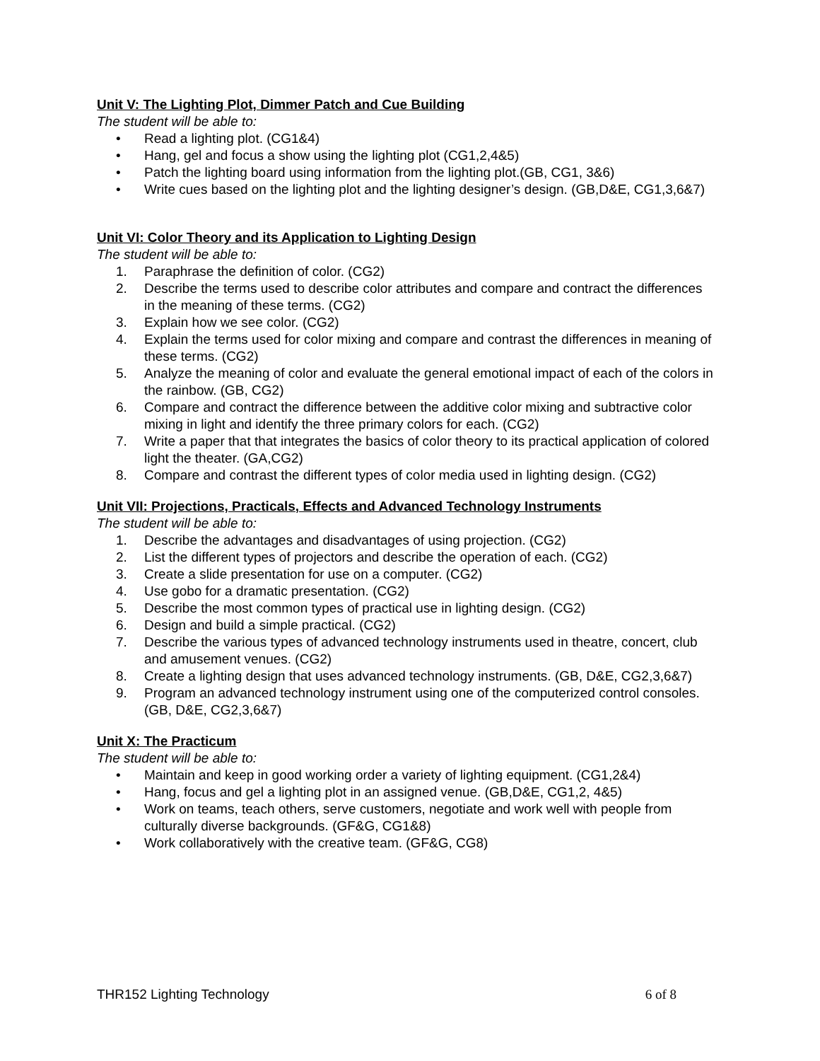Unit V: The Lighting Plot, Dimmer Patch and Cue Building
The student will be able to:
• Read a lighting plot. (CG1&4)
• Hang, gel and focus a show using the lighting plot (CG1,2,4&5)
• Patch the lighting board using information from the lighting plot.(GB, CG1, 3&6)
• Write cues based on the lighting plot and the lighting designer’s design. (GB,D&E, CG1,3,6&7)
Unit VI: Color Theory and its Application to Lighting Design
The student will be able to:
1. Paraphrase the definition of color. (CG2)
2. Describe the terms used to describe color attributes and compare and contract the differences in the meaning of these terms. (CG2)
3. Explain how we see color. (CG2)
4. Explain the terms used for color mixing and compare and contrast the differences in meaning of these terms. (CG2)
5. Analyze the meaning of color and evaluate the general emotional impact of each of the colors in the rainbow. (GB, CG2)
6. Compare and contract the difference between the additive color mixing and subtractive color mixing in light and identify the three primary colors for each. (CG2)
7. Write a paper that that integrates the basics of color theory to its practical application of colored light the theater. (GA,CG2)
8. Compare and contrast the different types of color media used in lighting design. (CG2)
Unit VII: Projections, Practicals, Effects and Advanced Technology Instruments
The student will be able to:
1. Describe the advantages and disadvantages of using projection. (CG2)
2. List the different types of projectors and describe the operation of each. (CG2)
3. Create a slide presentation for use on a computer. (CG2)
4. Use gobo for a dramatic presentation. (CG2)
5. Describe the most common types of practical use in lighting design. (CG2)
6. Design and build a simple practical. (CG2)
7. Describe the various types of advanced technology instruments used in theatre, concert, club and amusement venues. (CG2)
8. Create a lighting design that uses advanced technology instruments. (GB, D&E, CG2,3,6&7)
9. Program an advanced technology instrument using one of the computerized control consoles. (GB, D&E, CG2,3,6&7)
Unit X: The Practicum
The student will be able to:
• Maintain and keep in good working order a variety of lighting equipment. (CG1,2&4)
• Hang, focus and gel a lighting plot in an assigned venue. (GB,D&E, CG1,2, 4&5)
• Work on teams, teach others, serve customers, negotiate and work well with people from culturally diverse backgrounds. (GF&G, CG1&8)
• Work collaboratively with the creative team. (GF&G, CG8)
THR152 Lighting Technology 6 of 8